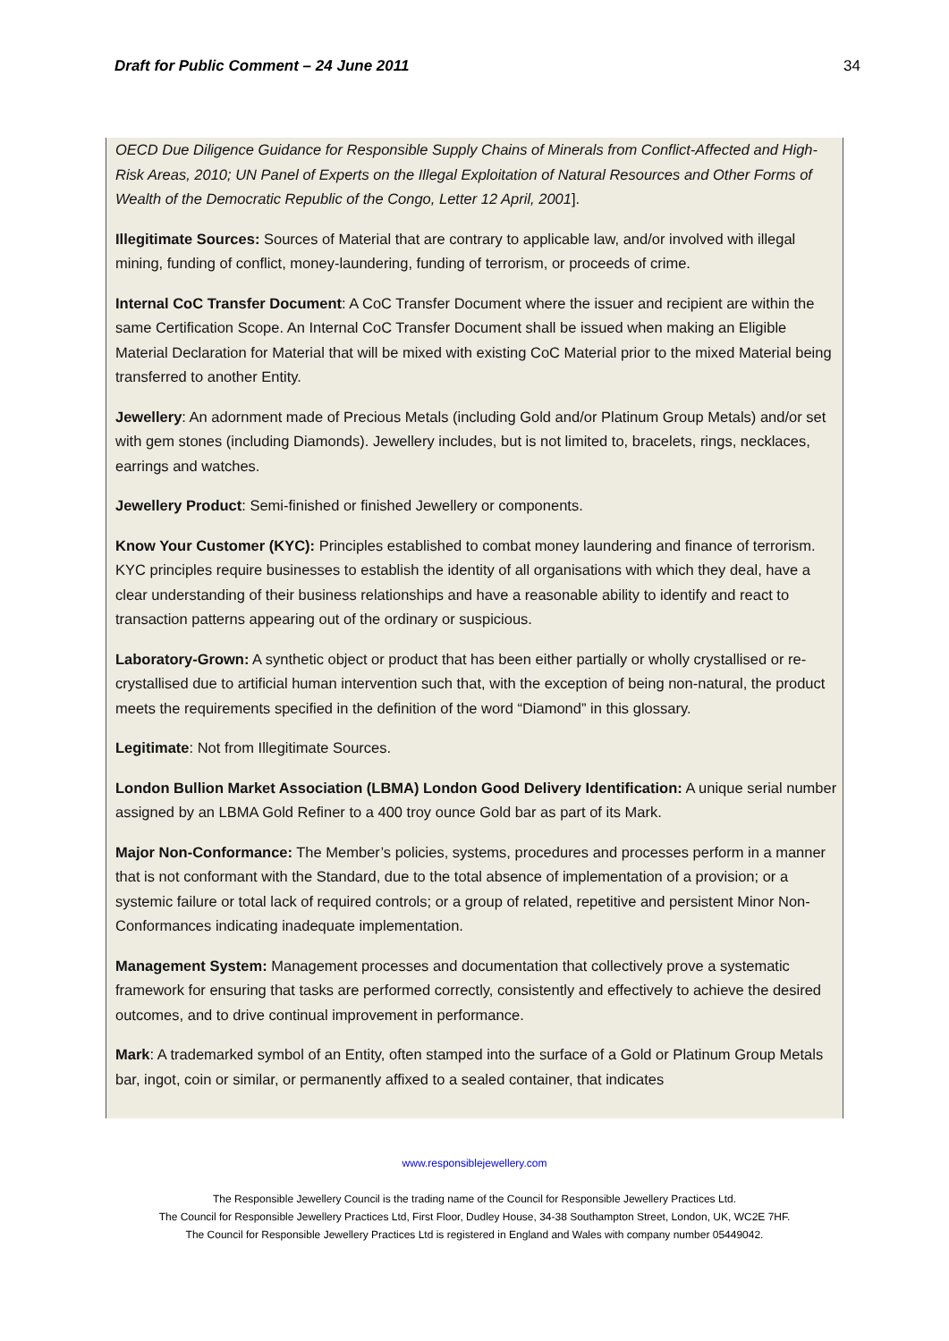Draft for Public Comment – 24 June 2011 34
OECD Due Diligence Guidance for Responsible Supply Chains of Minerals from Conflict-Affected and High-Risk Areas, 2010; UN Panel of Experts on the Illegal Exploitation of Natural Resources and Other Forms of Wealth of the Democratic Republic of the Congo, Letter 12 April, 2001].
Illegitimate Sources: Sources of Material that are contrary to applicable law, and/or involved with illegal mining, funding of conflict, money-laundering, funding of terrorism, or proceeds of crime.
Internal CoC Transfer Document: A CoC Transfer Document where the issuer and recipient are within the same Certification Scope. An Internal CoC Transfer Document shall be issued when making an Eligible Material Declaration for Material that will be mixed with existing CoC Material prior to the mixed Material being transferred to another Entity.
Jewellery: An adornment made of Precious Metals (including Gold and/or Platinum Group Metals) and/or set with gem stones (including Diamonds). Jewellery includes, but is not limited to, bracelets, rings, necklaces, earrings and watches.
Jewellery Product: Semi-finished or finished Jewellery or components.
Know Your Customer (KYC): Principles established to combat money laundering and finance of terrorism. KYC principles require businesses to establish the identity of all organisations with which they deal, have a clear understanding of their business relationships and have a reasonable ability to identify and react to transaction patterns appearing out of the ordinary or suspicious.
Laboratory-Grown: A synthetic object or product that has been either partially or wholly crystallised or re-crystallised due to artificial human intervention such that, with the exception of being non-natural, the product meets the requirements specified in the definition of the word “Diamond” in this glossary.
Legitimate: Not from Illegitimate Sources.
London Bullion Market Association (LBMA) London Good Delivery Identification: A unique serial number assigned by an LBMA Gold Refiner to a 400 troy ounce Gold bar as part of its Mark.
Major Non-Conformance: The Member’s policies, systems, procedures and processes perform in a manner that is not conformant with the Standard, due to the total absence of implementation of a provision; or a systemic failure or total lack of required controls; or a group of related, repetitive and persistent Minor Non-Conformances indicating inadequate implementation.
Management System: Management processes and documentation that collectively prove a systematic framework for ensuring that tasks are performed correctly, consistently and effectively to achieve the desired outcomes, and to drive continual improvement in performance.
Mark: A trademarked symbol of an Entity, often stamped into the surface of a Gold or Platinum Group Metals bar, ingot, coin or similar, or permanently affixed to a sealed container, that indicates
www.responsiblejewellery.com
The Responsible Jewellery Council is the trading name of the Council for Responsible Jewellery Practices Ltd.
The Council for Responsible Jewellery Practices Ltd, First Floor, Dudley House, 34-38 Southampton Street, London, UK, WC2E 7HF.
The Council for Responsible Jewellery Practices Ltd is registered in England and Wales with company number 05449042.